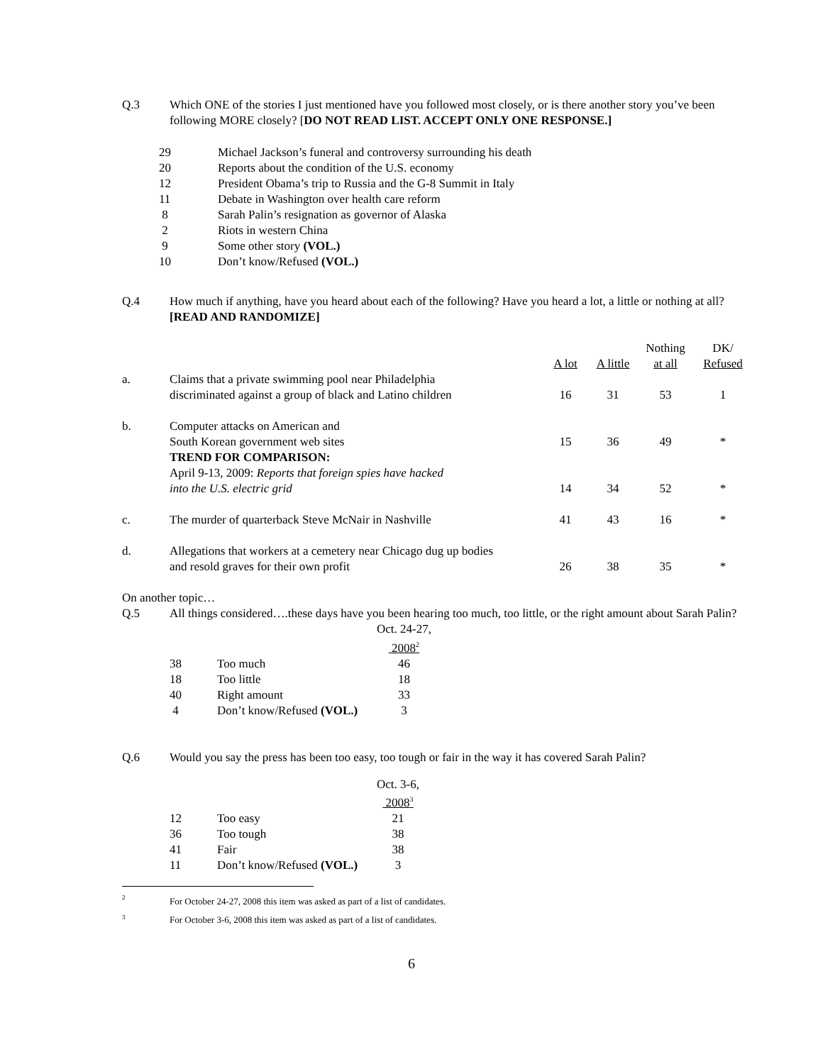| Q.3 | Which ONE of the stories I just mentioned have you followed most closely, or is there another story you’ve been following MORE closely? [ DO NOT READ LIST. ACCEPT ONLY ONE RESPONSE.] |
| 29 | Michael Jackson’s funeral and controversy surrounding his death |
| 20 | Reports about the condition of the U.S. economy |
| 12 | President Obama’s trip to Russia and the G-8 Summit in Italy |
| 11 | Debate in Washington over health care reform |
| 8 | Sarah Palin’s resignation as governor of Alaska |
| 2 | Riots in western China |
| 9 | Some other story (VOL.) |
| 10 | Don’t know/Refused (VOL.) |
| Q.4 | How much if anything, have you heard about each of the following? Have you heard a lot, a little or nothing at all? [READ AND RANDOMIZE] |
| | | A lot | A little | Nothing at all | DK/ Refused |
| --- | --- | --- | --- | --- | --- |
| a. | Claims that a private swimming pool near Philadelphia discriminated against a group of black and Latino children | 16 | 31 | 53 | 1 |
| b. | Computer attacks on American and South Korean government web sites TREND FOR COMPARISON: | 15 | 36 | 49 | * |
| | April 9-13, 2009: Reports that foreign spies have hacked into the U.S. electric grid | 14 | 34 | 52 | * |
| c. | The murder of quarterback Steve McNair in Nashville | 41 | 43 | 16 | * |
| d. | Allegations that workers at a cemetery near Chicago dug up bodies and resold graves for their own profit | 26 | 38 | 35 | * |
On another topic…
| Q.5 | All things considered….these days have you been hearing too much, too little, or the right amount about Sarah Palin? |
| | | Oct. 24-27, 2008<sup>2</sup> |
| 38 | Too much | 46 |
| 18 | Too little | 18 |
| 40 | Right amount | 33 |
| 4 | Don’t know/Refused (VOL.) | 3 |
| Q.6 | Would you say the press has been too easy, too tough or fair in the way it has covered Sarah Palin? |
| | | Oct. 3-6, 2008<sup>3</sup> |
| 12 | Too easy | 21 |
| 36 | Too tough | 38 |
| 41 | Fair | 38 |
| 11 | Don’t know/Refused (VOL.) | 3 |
| <sup>2</sup> | For October 24-27, 2008 this item was asked as part of a list of candidates. |
| <sup>3</sup> | For October 3-6, 2008 this item was asked as part of a list of candidates. |
6